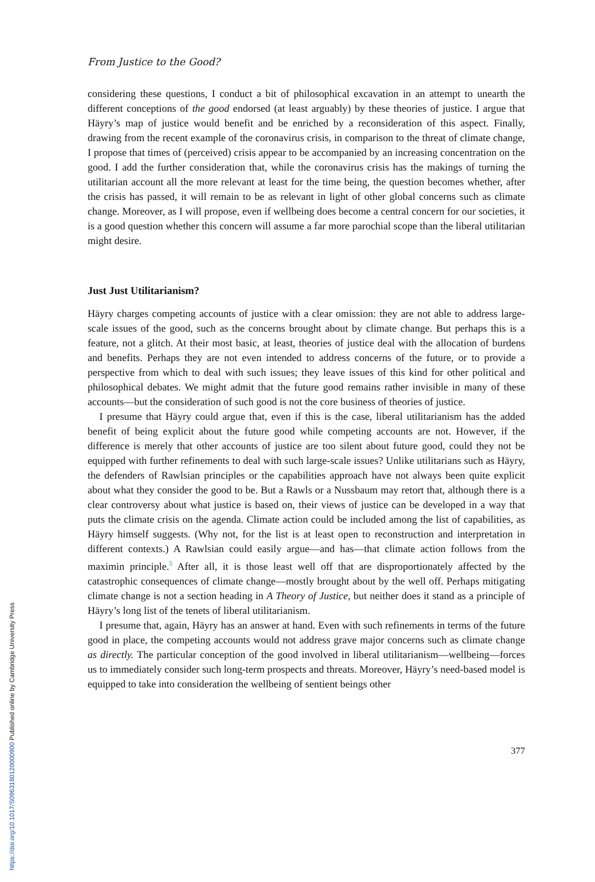From Justice to the Good?
considering these questions, I conduct a bit of philosophical excavation in an attempt to unearth the different conceptions of the good endorsed (at least arguably) by these theories of justice. I argue that Häyry’s map of justice would benefit and be enriched by a reconsideration of this aspect. Finally, drawing from the recent example of the coronavirus crisis, in comparison to the threat of climate change, I propose that times of (perceived) crisis appear to be accompanied by an increasing concentration on the good. I add the further consideration that, while the corona­virus crisis has the makings of turning the utilitarian account all the more relevant at least for the time being, the question becomes whether, after the crisis has passed, it will remain to be as relevant in light of other global concerns such as climate change. Moreover, as I will propose, even if wellbeing does become a central concern for our societies, it is a good question whether this concern will assume a far more parochial scope than the liberal utilitarian might desire.
Just Just Utilitarianism?
Häyry charges competing accounts of justice with a clear omission: they are not able to address large-scale issues of the good, such as the concerns brought about by climate change. But perhaps this is a feature, not a glitch. At their most basic, at least, theories of justice deal with the allocation of burdens and benefits. Perhaps they are not even intended to address concerns of the future, or to provide a perspective from which to deal with such issues; they leave issues of this kind for other political and philosophical debates. We might admit that the future good remains rather invisible in many of these accounts—but the consideration of such good is not the core business of theories of justice.
I presume that Häyry could argue that, even if this is the case, liberal utilitarian­ism has the added benefit of being explicit about the future good while competing accounts are not. However, if the difference is merely that other accounts of justice are too silent about future good, could they not be equipped with further refine­ments to deal with such large-scale issues? Unlike utilitarians such as Häyry, the defenders of Rawlsian principles or the capabilities approach have not always been quite explicit about what they consider the good to be. But a Rawls or a Nussbaum may retort that, although there is a clear controversy about what justice is based on, their views of justice can be developed in a way that puts the climate crisis on the agenda. Climate action could be included among the list of capabilities, as Häyry himself suggests. (Why not, for the list is at least open to reconstruction and interpretation in different contexts.) A Rawlsian could easily argue—and has—that climate action follows from the maximin principle.<sup>5</sup> After all, it is those least well off that are disproportionately affected by the catastrophic consequences of climate change—mostly brought about by the well off. Perhaps mitigating climate change is not a section heading in A Theory of Justice, but neither does it stand as a principle of Häyry’s long list of the tenets of liberal utilitarianism.
I presume that, again, Häyry has an answer at hand. Even with such refinements in terms of the future good in place, the competing accounts would not address grave major concerns such as climate change as directly. The particular conception of the good involved in liberal utilitarianism—wellbeing—forces us to immediately consider such long-term prospects and threats. Moreover, Häyry’s need-based model is equipped to take into consideration the wellbeing of sentient beings other
377
https://doi.org/10.1017/S0963180120000900 Published online by Cambridge University Press